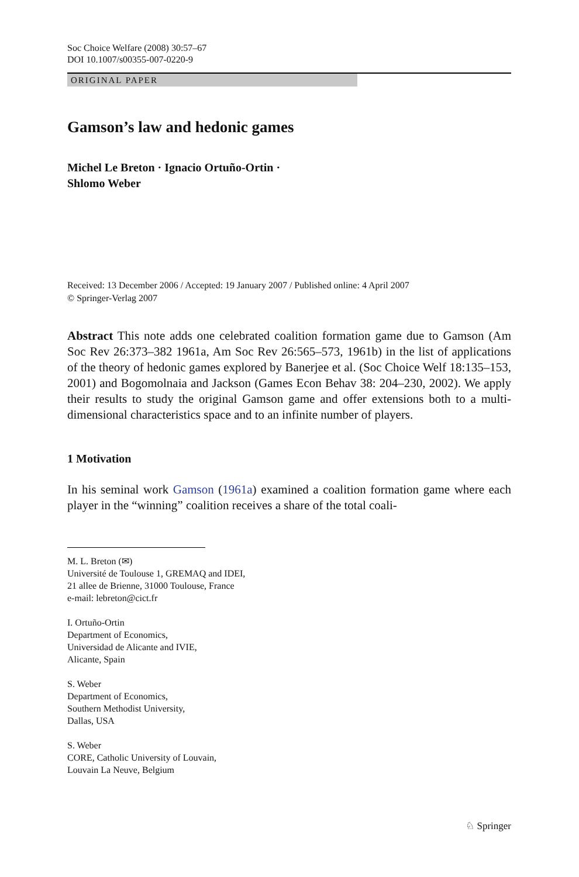Soc Choice Welfare (2008) 30:57–67
DOI 10.1007/s00355-007-0220-9
ORIGINAL PAPER
Gamson’s law and hedonic games
Michel Le Breton · Ignacio Ortuño-Ortin ·
Shlomo Weber
Received: 13 December 2006 / Accepted: 19 January 2007 / Published online: 4 April 2007
© Springer-Verlag 2007
Abstract This note adds one celebrated coalition formation game due to Gamson (Am Soc Rev 26:373–382 1961a, Am Soc Rev 26:565–573, 1961b) in the list of applications of the theory of hedonic games explored by Banerjee et al. (Soc Choice Welf 18:135–153, 2001) and Bogomolnaia and Jackson (Games Econ Behav 38: 204–230, 2002). We apply their results to study the original Gamson game and offer extensions both to a multi-dimensional characteristics space and to an infinite number of players.
1 Motivation
In his seminal work Gamson (1961a) examined a coalition formation game where each player in the “winning” coalition receives a share of the total coali-
M. L. Breton (✉)
Université de Toulouse 1, GREMAQ and IDEI,
21 allee de Brienne, 31000 Toulouse, France
e-mail: lebreton@cict.fr
I. Ortuño-Ortin
Department of Economics,
Universidad de Alicante and IVIE,
Alicante, Spain
S. Weber
Department of Economics,
Southern Methodist University,
Dallas, USA
S. Weber
CORE, Catholic University of Louvain,
Louvain La Neuve, Belgium
♘ Springer